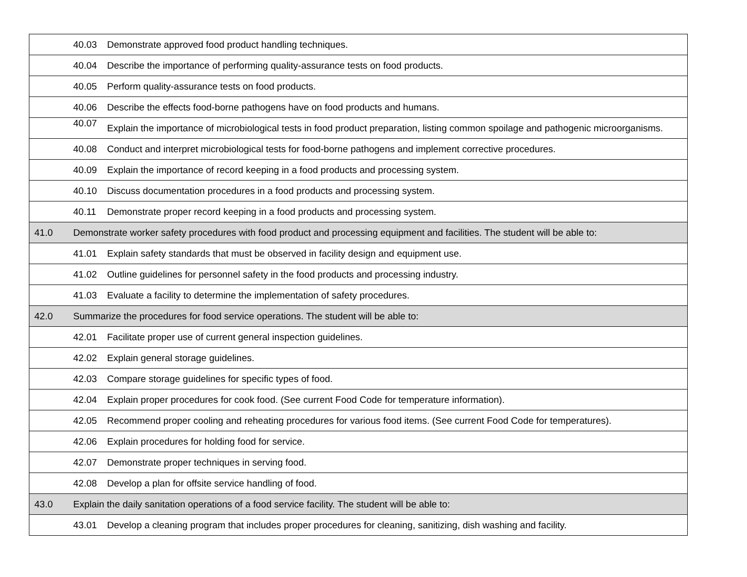| | 40.03 | Demonstrate approved food product handling techniques. |
| | 40.04 | Describe the importance of performing quality-assurance tests on food products. |
| | 40.05 | Perform quality-assurance tests on food products. |
| | 40.06 | Describe the effects food-borne pathogens have on food products and humans. |
| | 40.07 | Explain the importance of microbiological tests in food product preparation, listing common spoilage and pathogenic microorganisms. |
| | 40.08 | Conduct and interpret microbiological tests for food-borne pathogens and implement corrective procedures. |
| | 40.09 | Explain the importance of record keeping in a food products and processing system. |
| | 40.10 | Discuss documentation procedures in a food products and processing system. |
| | 40.11 | Demonstrate proper record keeping in a food products and processing system. |
| 41.0 | Demonstrate worker safety procedures with food product and processing equipment and facilities. The student will be able to: | |
| | 41.01 | Explain safety standards that must be observed in facility design and equipment use. |
| | 41.02 | Outline guidelines for personnel safety in the food products and processing industry. |
| | 41.03 | Evaluate a facility to determine the implementation of safety procedures. |
| 42.0 | Summarize the procedures for food service operations. The student will be able to: | |
| | 42.01 | Facilitate proper use of current general inspection guidelines. |
| | 42.02 | Explain general storage guidelines. |
| | 42.03 | Compare storage guidelines for specific types of food. |
| | 42.04 | Explain proper procedures for cook food. (See current Food Code for temperature information). |
| | 42.05 | Recommend proper cooling and reheating procedures for various food items. (See current Food Code for temperatures). |
| | 42.06 | Explain procedures for holding food for service. |
| | 42.07 | Demonstrate proper techniques in serving food. |
| | 42.08 | Develop a plan for offsite service handling of food. |
| 43.0 | Explain the daily sanitation operations of a food service facility. The student will be able to: | |
| | 43.01 | Develop a cleaning program that includes proper procedures for cleaning, sanitizing, dish washing and facility. |